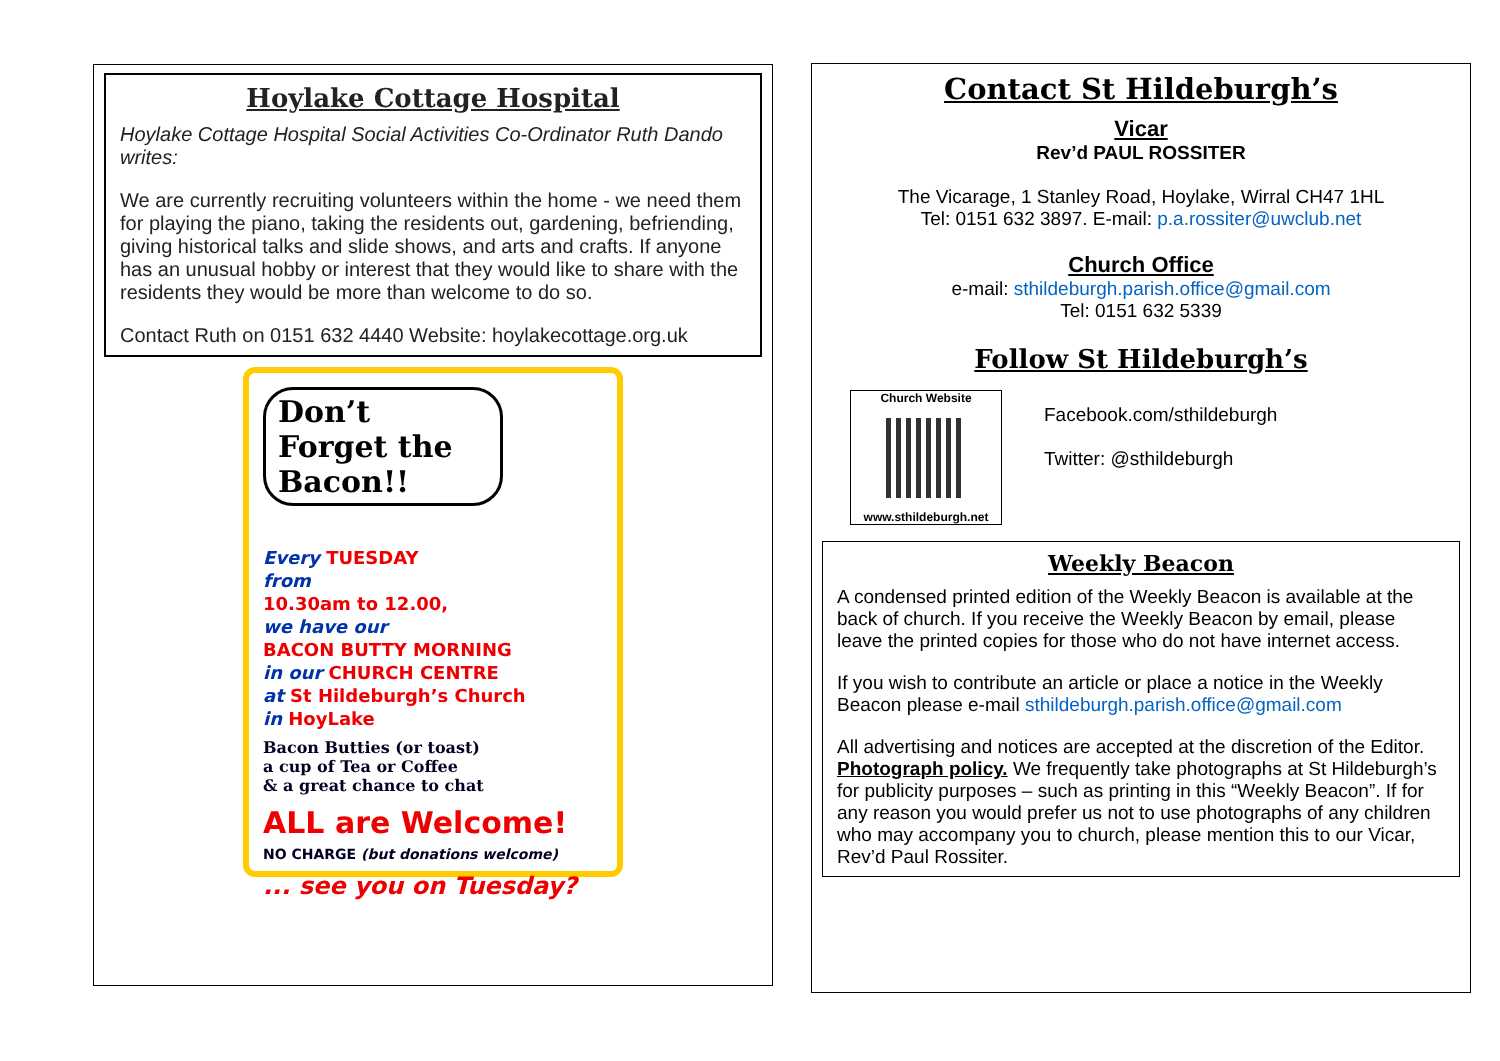Hoylake Cottage Hospital
Hoylake Cottage Hospital Social Activities Co-Ordinator Ruth Dando writes:
We are currently recruiting volunteers within the home - we need them for playing the piano, taking the residents out, gardening, befriending, giving historical talks and slide shows, and arts and crafts. If anyone has an unusual hobby or interest that they would like to share with the residents they would be more than welcome to do so.
Contact Ruth on 0151 632 4440 Website: hoylakecottage.org.uk
Don’t Forget the Bacon!!
Every TUESDAY
from
10.30am to 12.00,
we have our
BACON BUTTY MORNING
in our CHURCH CENTRE
at St Hildeburgh’s Church
in HoyLake
Bacon Butties (or toast)
a cup of Tea or Coffee
& a great chance to chat
ALL are Welcome!
NO CHARGE (but donations welcome)
... see you on Tuesday?
Contact St Hildeburgh’s
Vicar
Rev’d PAUL ROSSITER
The Vicarage, 1 Stanley Road, Hoylake, Wirral CH47 1HL
Tel: 0151 632 3897. E-mail: p.a.rossiter@uwclub.net
Church Office
e-mail: sthildeburgh.parish.office@gmail.com
Tel: 0151 632 5339
Follow St Hildeburgh’s
Church Website
www.sthildeburgh.net
Facebook.com/sthildeburgh
Twitter: @sthildeburgh
Weekly Beacon
A condensed printed edition of the Weekly Beacon is available at the back of church. If you receive the Weekly Beacon by email, please leave the printed copies for those who do not have internet access.
If you wish to contribute an article or place a notice in the Weekly Beacon please e-mail sthildeburgh.parish.office@gmail.com
All advertising and notices are accepted at the discretion of the Editor. Photograph policy. We frequently take photographs at St Hildeburgh’s for publicity purposes – such as printing in this “Weekly Beacon”. If for any reason you would prefer us not to use photographs of any children who may accompany you to church, please mention this to our Vicar, Rev’d Paul Rossiter.